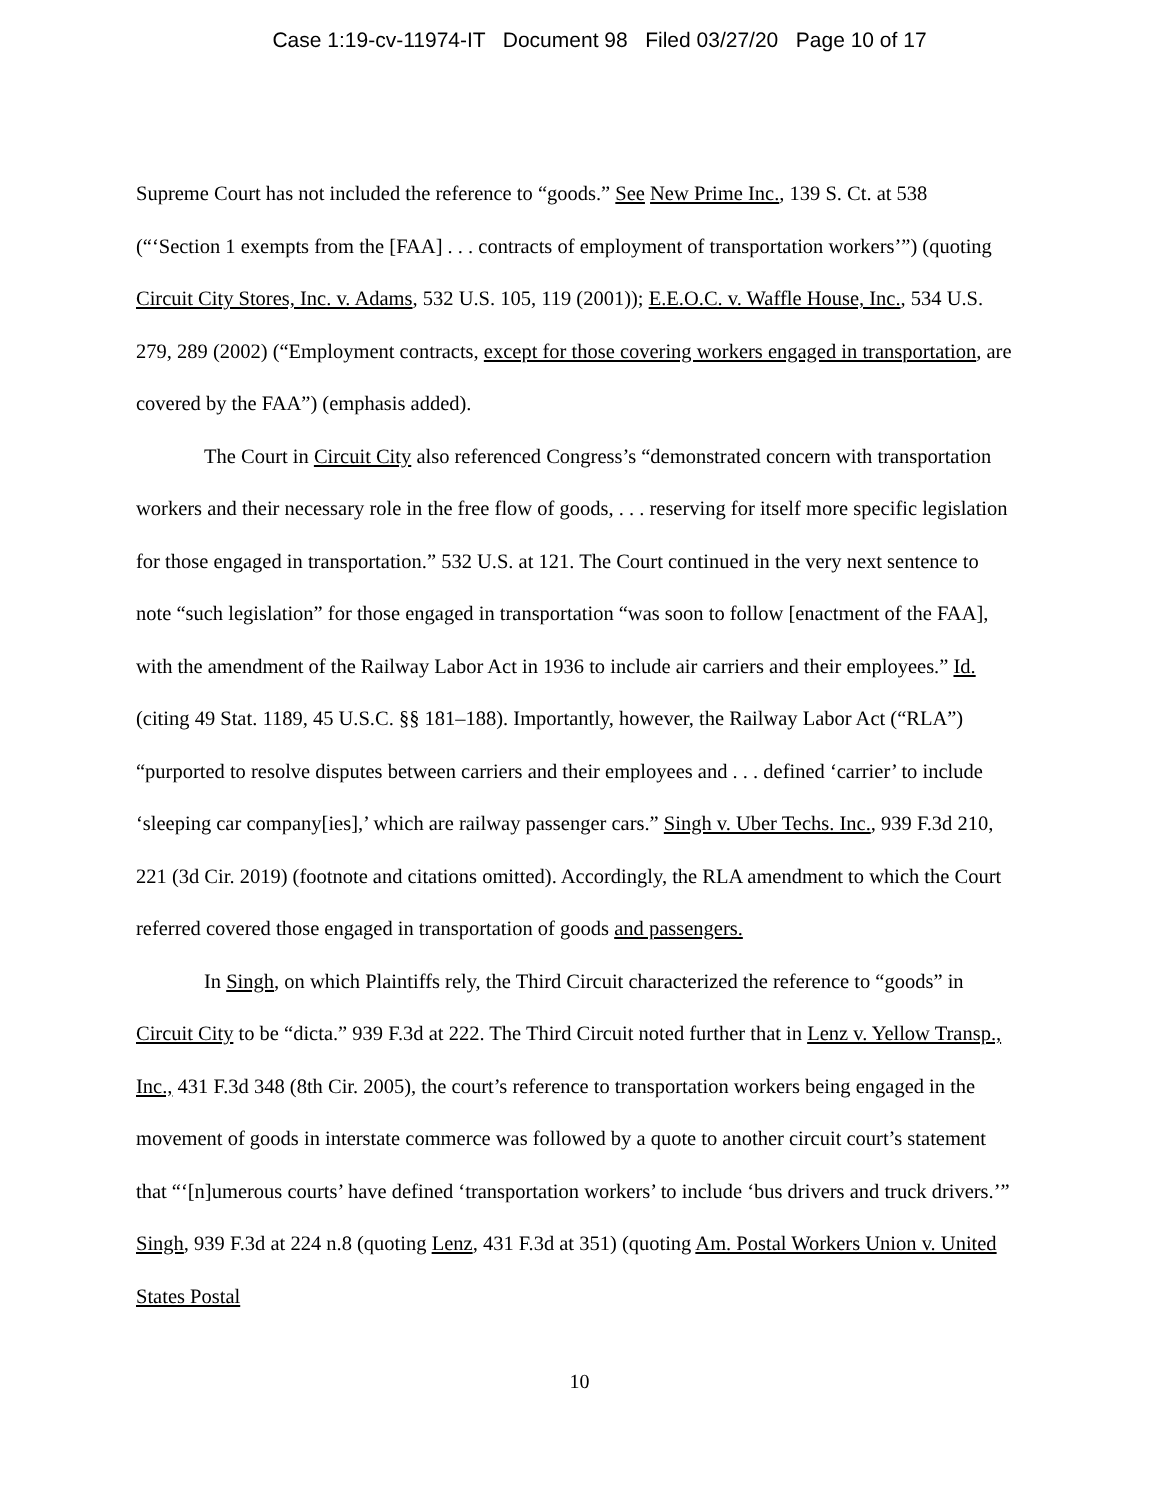Case 1:19-cv-11974-IT Document 98 Filed 03/27/20 Page 10 of 17
Supreme Court has not included the reference to “goods.” See New Prime Inc., 139 S. Ct. at 538 (“‘Section 1 exempts from the [FAA] . . . contracts of employment of transportation workers’”) (quoting Circuit City Stores, Inc. v. Adams, 532 U.S. 105, 119 (2001)); E.E.O.C. v. Waffle House, Inc., 534 U.S. 279, 289 (2002) (“Employment contracts, except for those covering workers engaged in transportation, are covered by the FAA”) (emphasis added).
The Court in Circuit City also referenced Congress’s “demonstrated concern with transportation workers and their necessary role in the free flow of goods, . . . reserving for itself more specific legislation for those engaged in transportation.” 532 U.S. at 121. The Court continued in the very next sentence to note “such legislation” for those engaged in transportation “was soon to follow [enactment of the FAA], with the amendment of the Railway Labor Act in 1936 to include air carriers and their employees.” Id. (citing 49 Stat. 1189, 45 U.S.C. §§ 181–188). Importantly, however, the Railway Labor Act (“RLA”) “purported to resolve disputes between carriers and their employees and . . . defined ‘carrier’ to include ‘sleeping car company[ies],’ which are railway passenger cars.” Singh v. Uber Techs. Inc., 939 F.3d 210, 221 (3d Cir. 2019) (footnote and citations omitted). Accordingly, the RLA amendment to which the Court referred covered those engaged in transportation of goods and passengers.
In Singh, on which Plaintiffs rely, the Third Circuit characterized the reference to “goods” in Circuit City to be “dicta.” 939 F.3d at 222. The Third Circuit noted further that in Lenz v. Yellow Transp., Inc., 431 F.3d 348 (8th Cir. 2005), the court’s reference to transportation workers being engaged in the movement of goods in interstate commerce was followed by a quote to another circuit court’s statement that “‘[n]umerous courts’ have defined ‘transportation workers’ to include ‘bus drivers and truck drivers.’” Singh, 939 F.3d at 224 n.8 (quoting Lenz, 431 F.3d at 351) (quoting Am. Postal Workers Union v. United States Postal
10